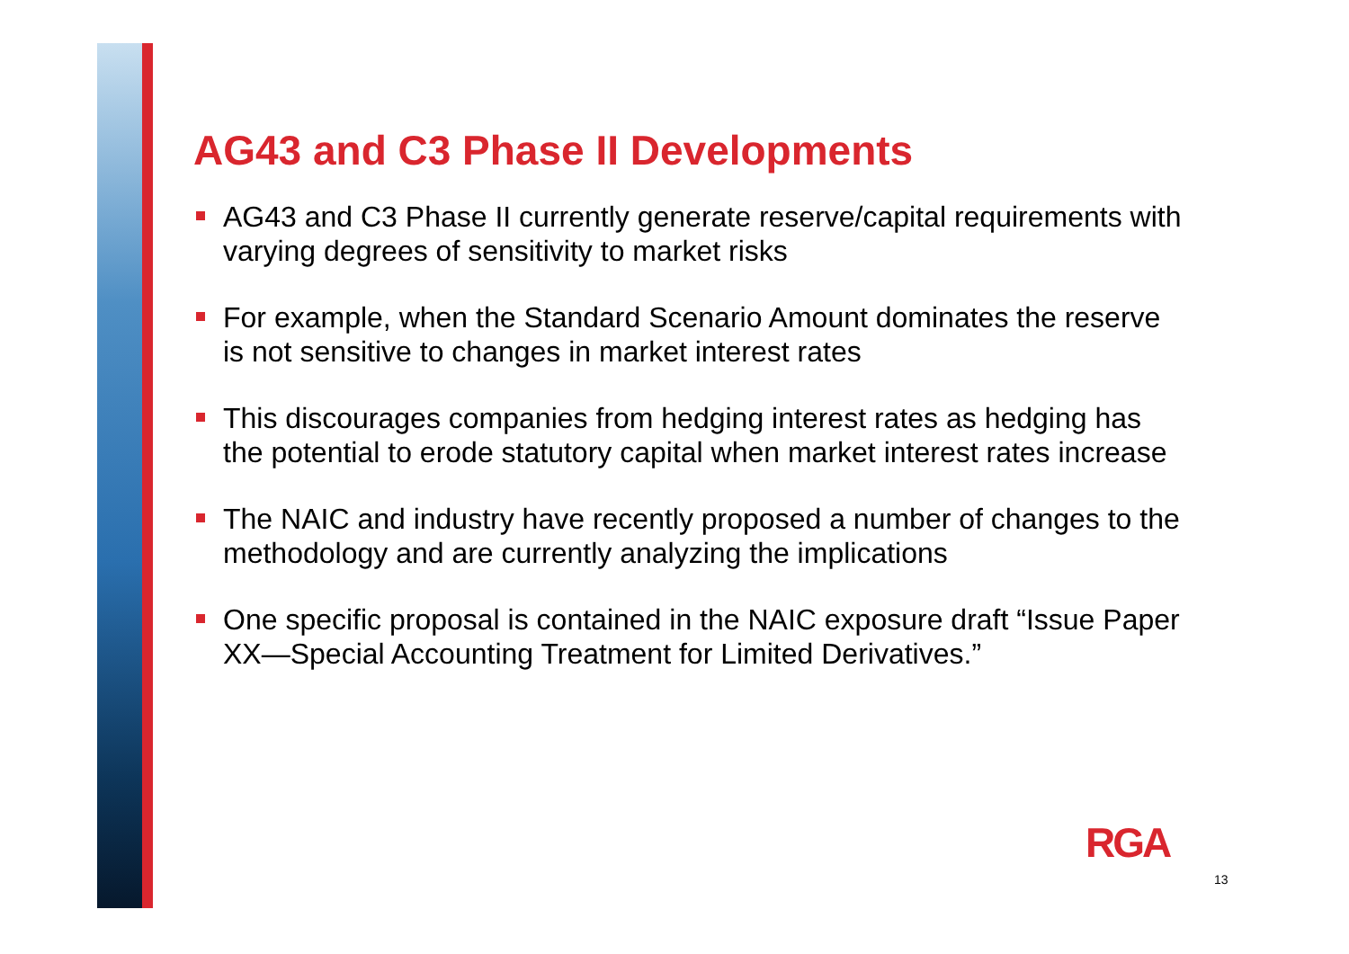AG43 and C3 Phase II Developments
AG43 and C3 Phase II currently generate reserve/capital requirements with varying degrees of sensitivity to market risks
For example, when the Standard Scenario Amount dominates the reserve is not sensitive to changes in market interest rates
This discourages companies from hedging interest rates as hedging has the potential to erode statutory capital when market interest rates increase
The NAIC and industry have recently proposed a number of changes to the methodology and are currently analyzing the implications
One specific proposal is contained in the NAIC exposure draft “Issue Paper XX—Special Accounting Treatment for Limited Derivatives.”
RGA
13